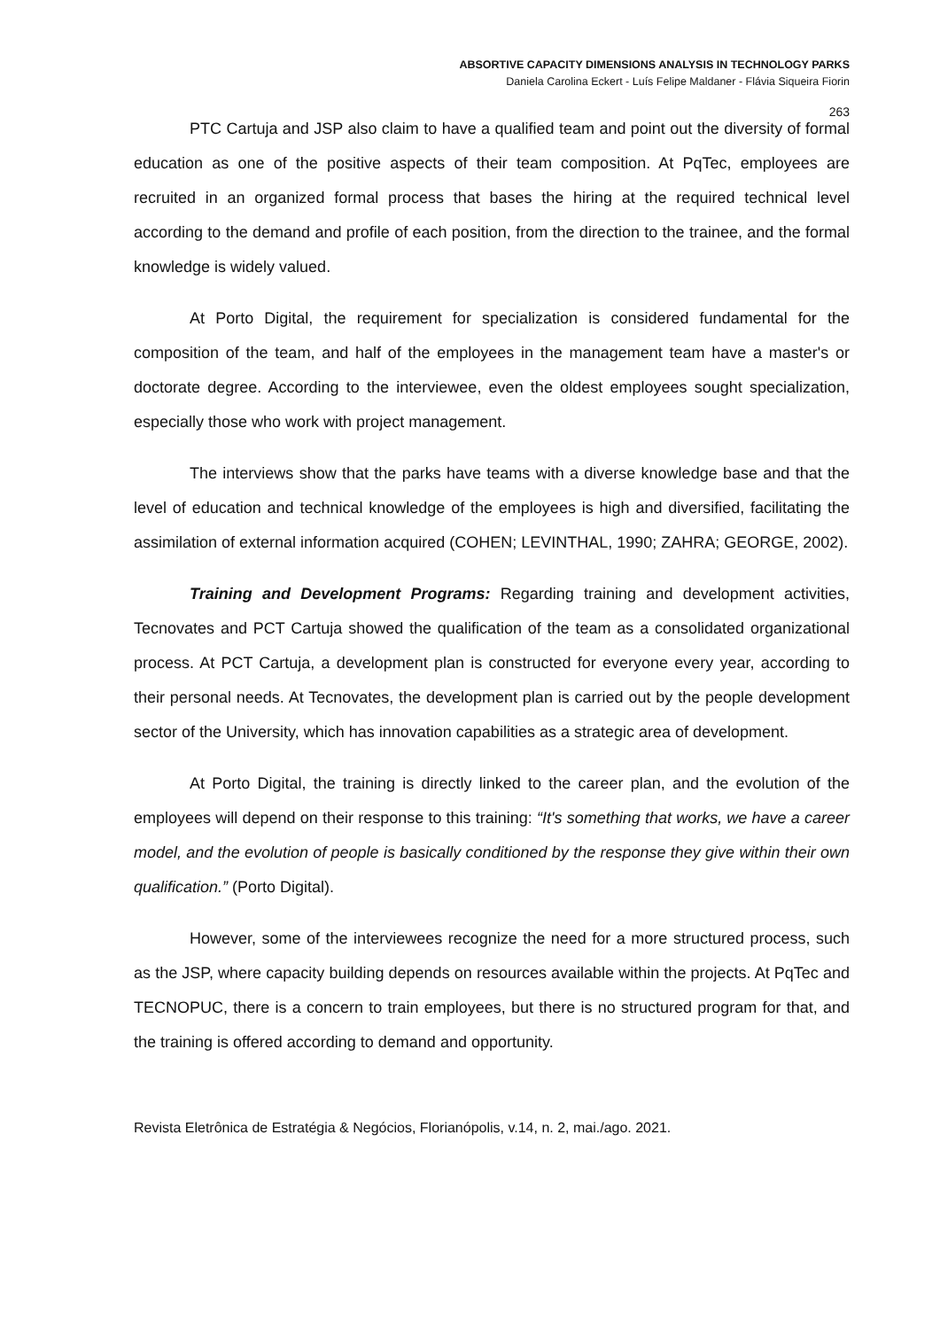ABSORTIVE CAPACITY DIMENSIONS ANALYSIS IN TECHNOLOGY PARKS
Daniela Carolina Eckert - Luís Felipe Maldaner - Flávia Siqueira Fiorin
263
PTC Cartuja and JSP also claim to have a qualified team and point out the diversity of formal education as one of the positive aspects of their team composition. At PqTec, employees are recruited in an organized formal process that bases the hiring at the required technical level according to the demand and profile of each position, from the direction to the trainee, and the formal knowledge is widely valued.
At Porto Digital, the requirement for specialization is considered fundamental for the composition of the team, and half of the employees in the management team have a master's or doctorate degree. According to the interviewee, even the oldest employees sought specialization, especially those who work with project management.
The interviews show that the parks have teams with a diverse knowledge base and that the level of education and technical knowledge of the employees is high and diversified, facilitating the assimilation of external information acquired (COHEN; LEVINTHAL, 1990; ZAHRA; GEORGE, 2002).
Training and Development Programs: Regarding training and development activities, Tecnovates and PCT Cartuja showed the qualification of the team as a consolidated organizational process. At PCT Cartuja, a development plan is constructed for everyone every year, according to their personal needs. At Tecnovates, the development plan is carried out by the people development sector of the University, which has innovation capabilities as a strategic area of development.
At Porto Digital, the training is directly linked to the career plan, and the evolution of the employees will depend on their response to this training: “It's something that works, we have a career model, and the evolution of people is basically conditioned by the response they give within their own qualification.” (Porto Digital).
However, some of the interviewees recognize the need for a more structured process, such as the JSP, where capacity building depends on resources available within the projects. At PqTec and TECNOPUC, there is a concern to train employees, but there is no structured program for that, and the training is offered according to demand and opportunity.
Revista Eletrônica de Estratégia & Negócios, Florianópolis, v.14, n. 2, mai./ago. 2021.